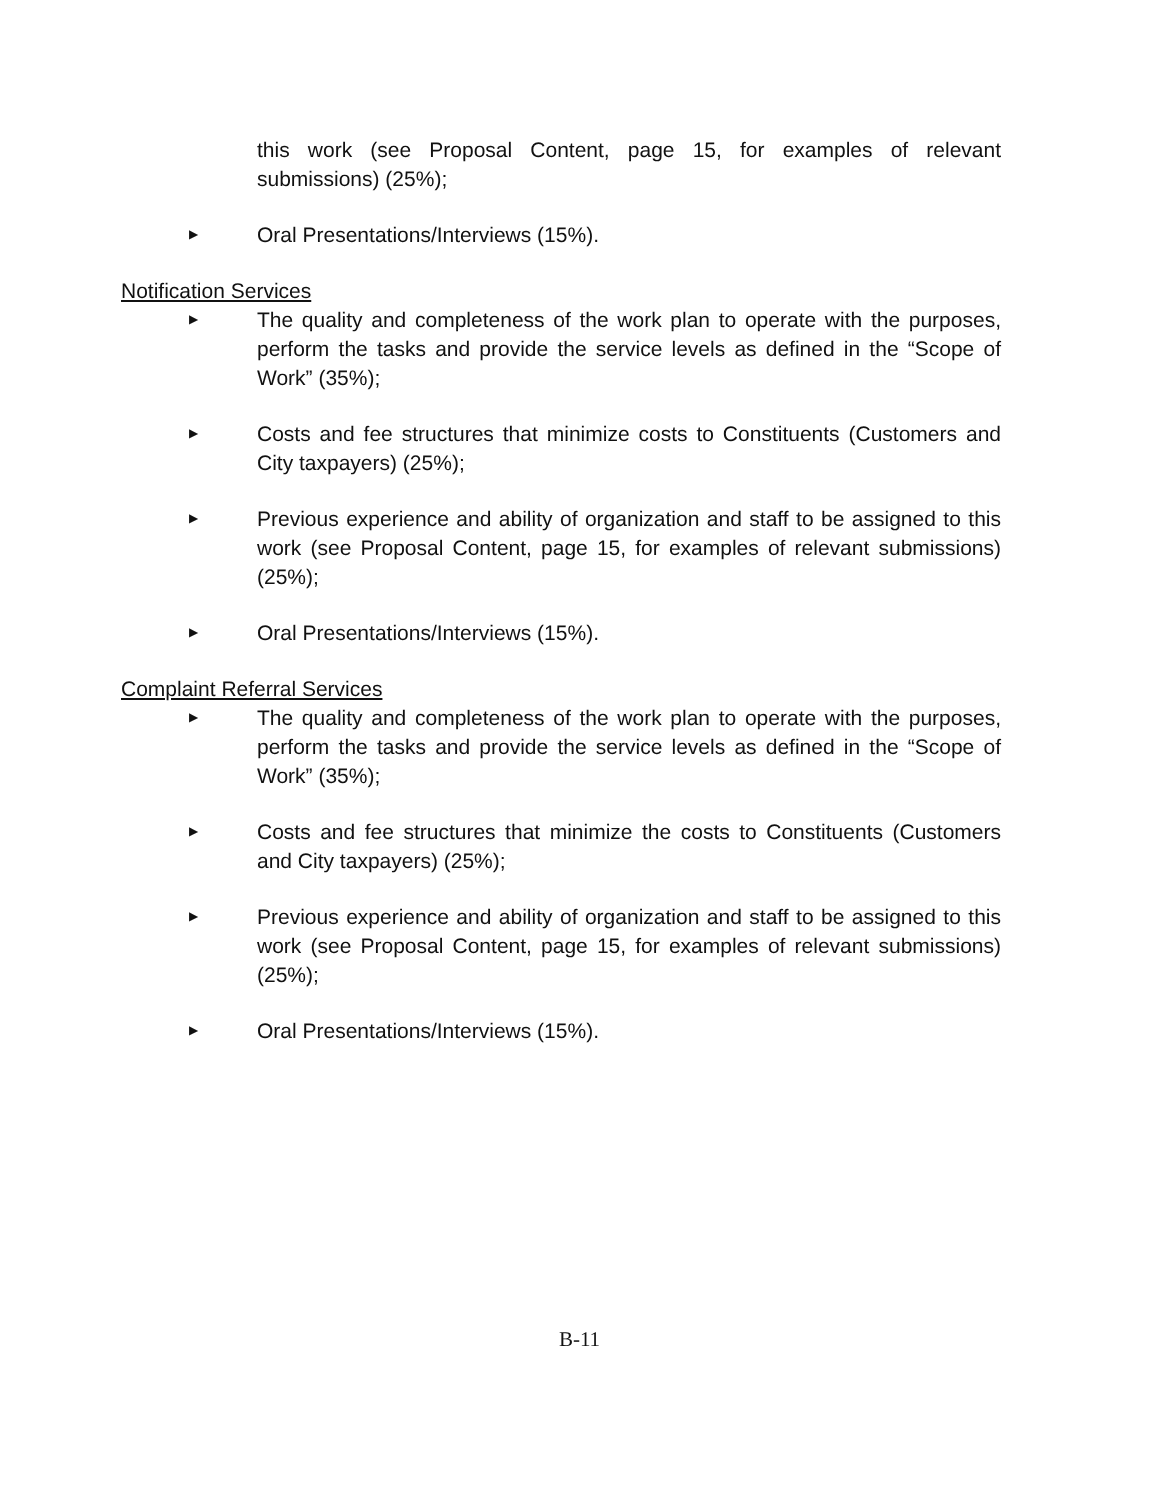this work (see Proposal Content, page 15, for examples of relevant submissions) (25%);
▶
Oral Presentations/Interviews (15%).
Notification Services
▶
The quality and completeness of the work plan to operate with the purposes, perform the tasks and provide the service levels as defined in the “Scope of Work” (35%);
▶
Costs and fee structures that minimize costs to Constituents (Customers and City taxpayers) (25%);
▶
Previous experience and ability of organization and staff to be assigned to this work (see Proposal Content, page 15, for examples of relevant submissions) (25%);
▶
Oral Presentations/Interviews (15%).
Complaint Referral Services
▶
The quality and completeness of the work plan to operate with the purposes, perform the tasks and provide the service levels as defined in the “Scope of Work” (35%);
▶
Costs and fee structures that minimize the costs to Constituents (Customers and City taxpayers) (25%);
▶
Previous experience and ability of organization and staff to be assigned to this work (see Proposal Content, page 15, for examples of relevant submissions) (25%);
▶
Oral Presentations/Interviews (15%).
B-11